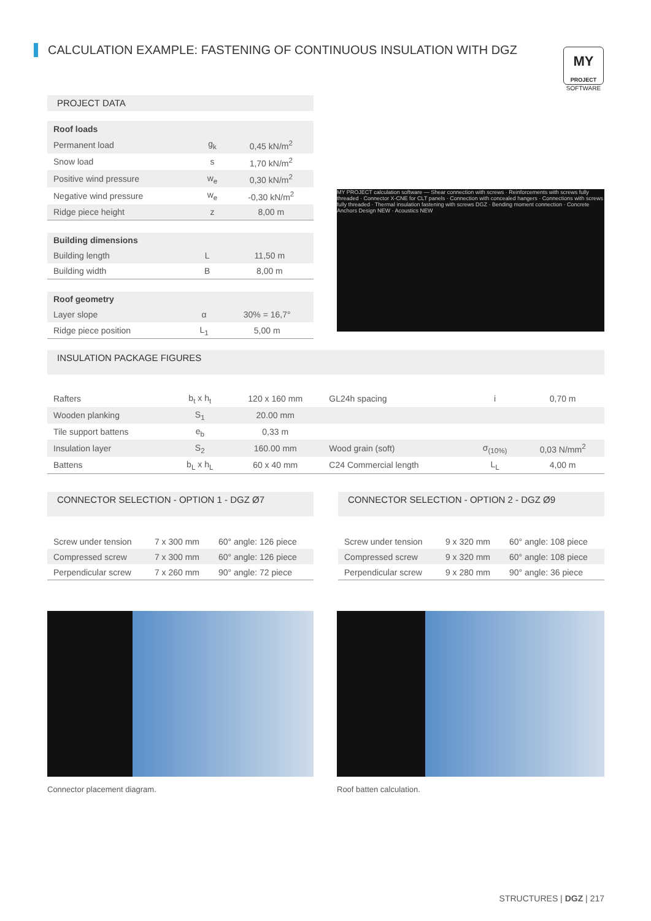CALCULATION EXAMPLE: FASTENING OF CONTINUOUS INSULATION WITH DGZ
MY
PROJECT
SOFTWARE
PROJECT DATA
| Roof loads | | |
| Permanent load | g<sub>k</sub> | 0,45 kN/m<sup>2</sup> |
| Snow load | s | 1,70 kN/m<sup>2</sup> |
| Positive wind pressure | w<sub>e</sub> | 0,30 kN/m<sup>2</sup> |
| Negative wind pressure | w<sub>e</sub> | -0,30 kN/m<sup>2</sup> |
| Ridge piece height | z | 8,00 m |
| Building dimensions | | |
| Building length | L | 11,50 m |
| Building width | B | 8,00 m |
| Roof geometry | | |
| Layer slope | α | 30% = 16,7° |
| Ridge piece position | L<sub>1</sub> | 5,00 m |
MY PROJECT calculation software — Shear connection with screws · Reinforcements with screws fully threaded · Connector X-CNE for CLT panels · Connection with concealed hangers · Connections with screws fully threaded · Thermal insulation fastening with screws DGZ · Bending moment connection · Concrete Anchors Design NEW · Acoustics NEW
INSULATION PACKAGE FIGURES
| Rafters | b<sub>t</sub> x h<sub>t</sub> | 120 x 160 mm | GL24h spacing | i | 0,70 m |
| Wooden planking | S<sub>1</sub> | 20.00 mm | | | |
| Tile support battens | e<sub>b</sub> | 0,33 m | | | |
| Insulation layer | S<sub>2</sub> | 160.00 mm | Wood grain (soft) | σ<sub>(10%)</sub> | 0,03 N/mm<sup>2</sup> |
| Battens | b<sub>L</sub> x h<sub>L</sub> | 60 x 40 mm | C24 Commercial length | L<sub>L</sub> | 4,00 m |
CONNECTOR SELECTION - OPTION 1 - DGZ Ø7
| Screw under tension | 7 x 300 mm | 60° angle: 126 piece |
| Compressed screw | 7 x 300 mm | 60° angle: 126 piece |
| Perpendicular screw | 7 x 260 mm | 90° angle: 72 piece |
CONNECTOR SELECTION - OPTION 2 - DGZ Ø9
| Screw under tension | 9 x 320 mm | 60° angle: 108 piece |
| Compressed screw | 9 x 320 mm | 60° angle: 108 piece |
| Perpendicular screw | 9 x 280 mm | 90° angle: 36 piece |
Connector placement diagram. Roof batten calculation.
STRUCTURES | DGZ | 217